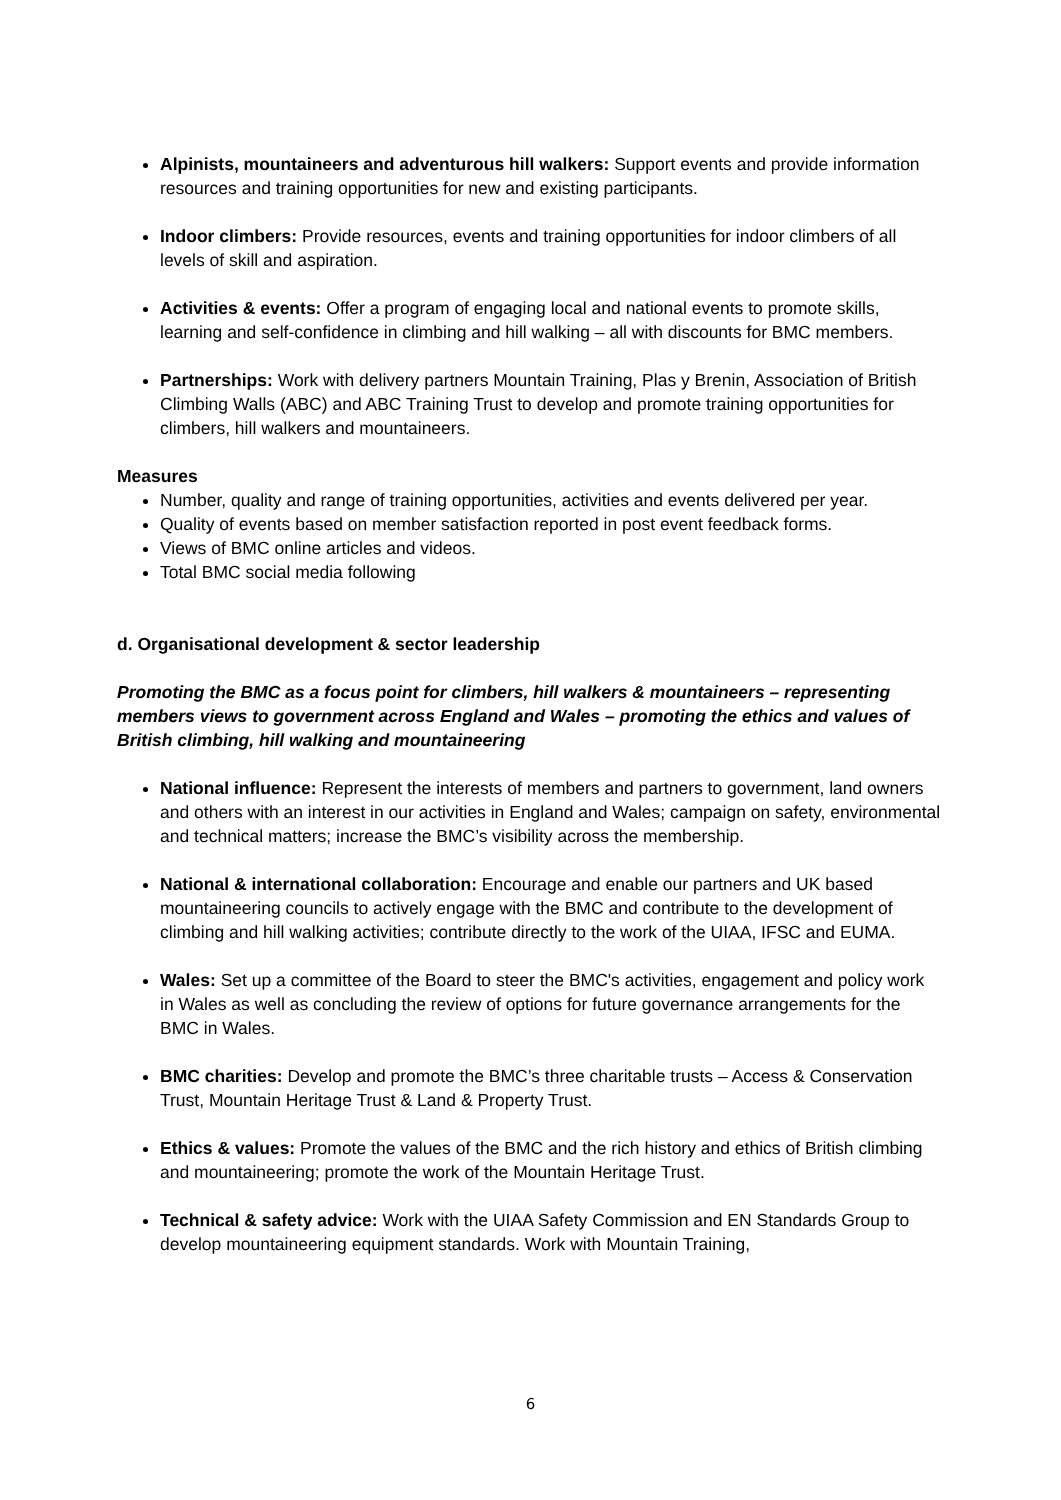Alpinists, mountaineers and adventurous hill walkers: Support events and provide information resources and training opportunities for new and existing participants.
Indoor climbers: Provide resources, events and training opportunities for indoor climbers of all levels of skill and aspiration.
Activities & events: Offer a program of engaging local and national events to promote skills, learning and self-confidence in climbing and hill walking – all with discounts for BMC members.
Partnerships: Work with delivery partners Mountain Training, Plas y Brenin, Association of British Climbing Walls (ABC) and ABC Training Trust to develop and promote training opportunities for climbers, hill walkers and mountaineers.
Measures
Number, quality and range of training opportunities, activities and events delivered per year.
Quality of events based on member satisfaction reported in post event feedback forms.
Views of BMC online articles and videos.
Total BMC social media following
d. Organisational development & sector leadership
Promoting the BMC as a focus point for climbers, hill walkers & mountaineers – representing members views to government across England and Wales – promoting the ethics and values of British climbing, hill walking and mountaineering
National influence: Represent the interests of members and partners to government, land owners and others with an interest in our activities in England and Wales; campaign on safety, environmental and technical matters; increase the BMC’s visibility across the membership.
National & international collaboration: Encourage and enable our partners and UK based mountaineering councils to actively engage with the BMC and contribute to the development of climbing and hill walking activities; contribute directly to the work of the UIAA, IFSC and EUMA.
Wales: Set up a committee of the Board to steer the BMC's activities, engagement and policy work in Wales as well as concluding the review of options for future governance arrangements for the BMC in Wales.
BMC charities: Develop and promote the BMC’s three charitable trusts – Access & Conservation Trust, Mountain Heritage Trust & Land & Property Trust.
Ethics & values: Promote the values of the BMC and the rich history and ethics of British climbing and mountaineering; promote the work of the Mountain Heritage Trust.
Technical & safety advice: Work with the UIAA Safety Commission and EN Standards Group to develop mountaineering equipment standards. Work with Mountain Training,
6